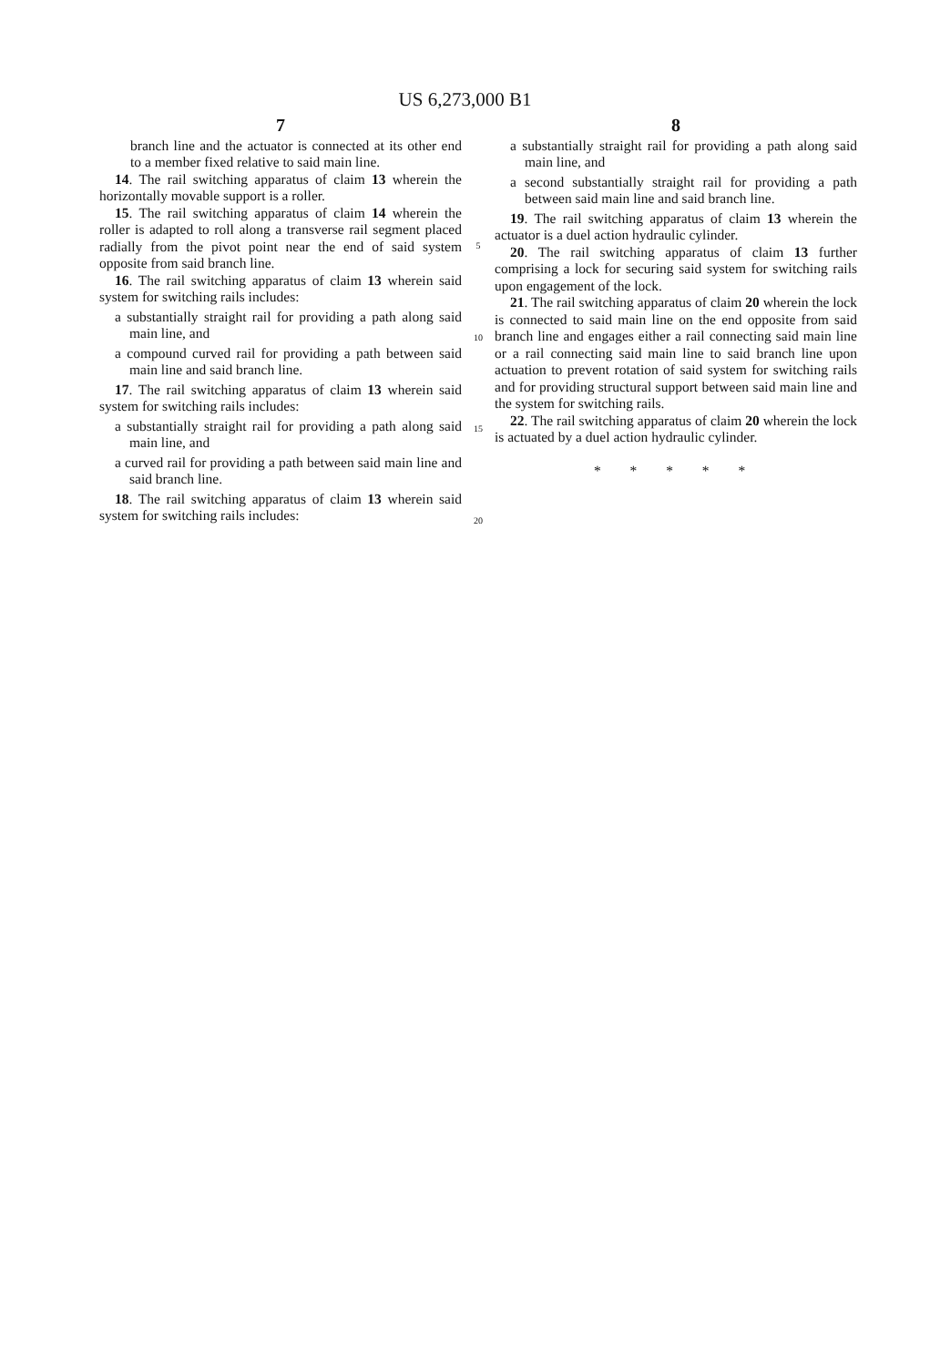US 6,273,000 B1
7
branch line and the actuator is connected at its other end to a member fixed relative to said main line.
14. The rail switching apparatus of claim 13 wherein the horizontally movable support is a roller.
15. The rail switching apparatus of claim 14 wherein the roller is adapted to roll along a transverse rail segment placed radially from the pivot point near the end of said system opposite from said branch line.
16. The rail switching apparatus of claim 13 wherein said system for switching rails includes:
a substantially straight rail for providing a path along said main line, and
a compound curved rail for providing a path between said main line and said branch line.
17. The rail switching apparatus of claim 13 wherein said system for switching rails includes:
a substantially straight rail for providing a path along said main line, and
a curved rail for providing a path between said main line and said branch line.
18. The rail switching apparatus of claim 13 wherein said system for switching rails includes:
5
10
15
20
8
a substantially straight rail for providing a path along said main line, and
a second substantially straight rail for providing a path between said main line and said branch line.
19. The rail switching apparatus of claim 13 wherein the actuator is a duel action hydraulic cylinder.
20. The rail switching apparatus of claim 13 further comprising a lock for securing said system for switching rails upon engagement of the lock.
21. The rail switching apparatus of claim 20 wherein the lock is connected to said main line on the end opposite from said branch line and engages either a rail connecting said main line or a rail connecting said main line to said branch line upon actuation to prevent rotation of said system for switching rails and for providing structural support between said main line and the system for switching rails.
22. The rail switching apparatus of claim 20 wherein the lock is actuated by a duel action hydraulic cylinder.
* * * * *